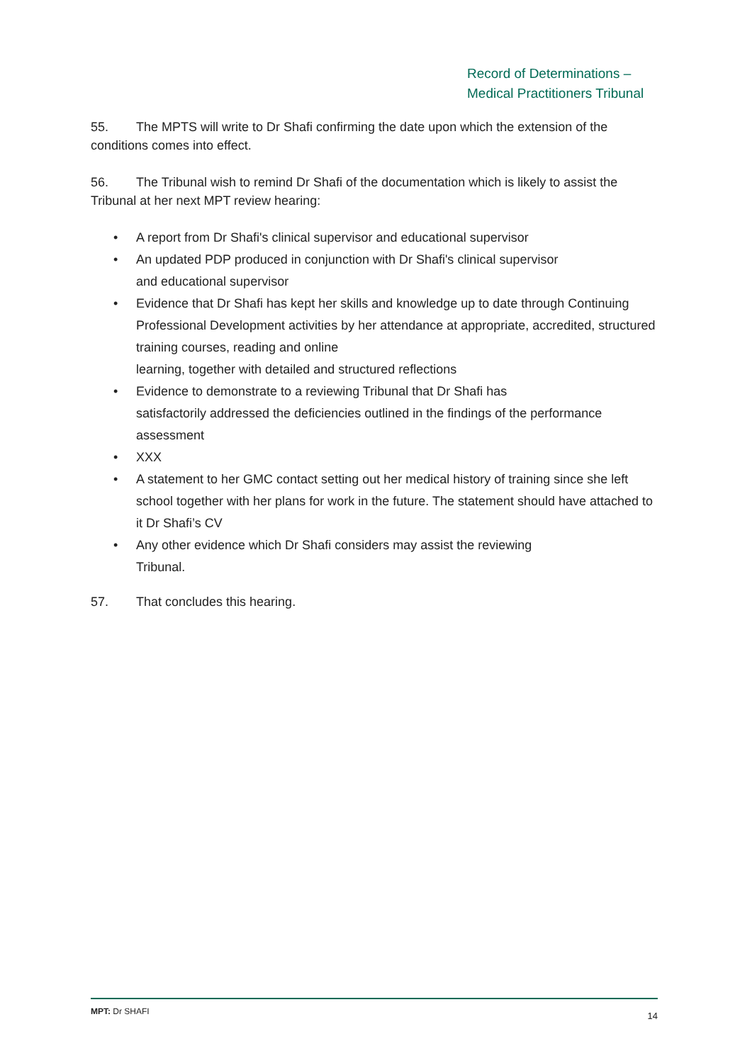Record of Determinations –
Medical Practitioners Tribunal
55. The MPTS will write to Dr Shafi confirming the date upon which the extension of the conditions comes into effect.
56. The Tribunal wish to remind Dr Shafi of the documentation which is likely to assist the Tribunal at her next MPT review hearing:
• A report from Dr Shafi's clinical supervisor and educational supervisor
• An updated PDP produced in conjunction with Dr Shafi's clinical supervisor
and educational supervisor
• Evidence that Dr Shafi has kept her skills and knowledge up to date through Continuing Professional Development activities by her attendance at appropriate, accredited, structured training courses, reading and online
learning, together with detailed and structured reflections
• Evidence to demonstrate to a reviewing Tribunal that Dr Shafi has
satisfactorily addressed the deficiencies outlined in the findings of the performance assessment
• XXX
• A statement to her GMC contact setting out her medical history of training since she left school together with her plans for work in the future. The statement should have attached to it Dr Shafi’s CV
• Any other evidence which Dr Shafi considers may assist the reviewing
Tribunal.
57. That concludes this hearing.
MPT: Dr SHAFI 14